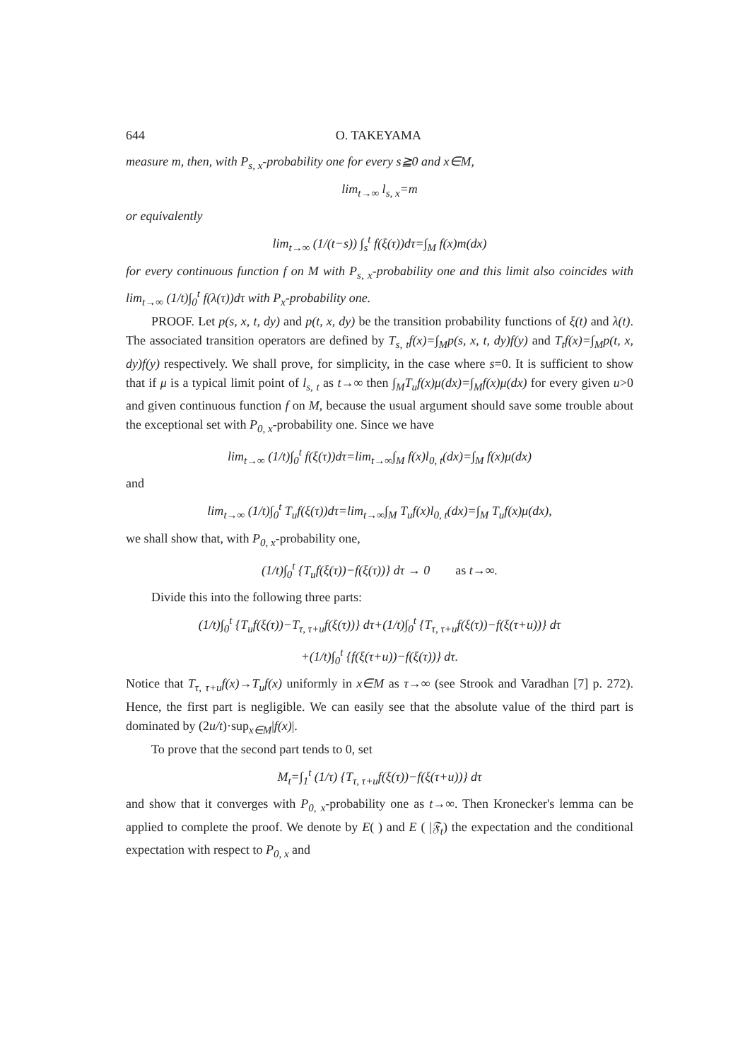644 O. TAKEYAMA
measure m, then, with P<sub>s, x</sub>-probability one for every s≧0 and x∈M,
lim<sub>t→∞</sub> l<sub>s, x</sub>=m
or equivalently
lim<sub>t→∞</sub> (1/(t−s)) ∫<sub>s</sub><sup>t</sup> f(ξ(τ))dτ=∫<sub>M</sub> f(x)m(dx)
for every continuous function f on M with P<sub>s, x</sub>-probability one and this limit also coincides with lim<sub>t→∞</sub> (1/t)∫<sub>0</sub><sup>t</sup> f(λ(τ))dτ with P<sub>x</sub>-probability one.
PROOF. Let p(s, x, t, dy) and p(t, x, dy) be the transition probability functions of ξ(t) and λ(t). The associated transition operators are defined by T<sub>s, t</sub>f(x)=∫<sub>M</sub>p(s, x, t, dy)f(y) and T<sub>t</sub>f(x)=∫<sub>M</sub>p(t, x, dy)f(y) respectively. We shall prove, for simplicity, in the case where s=0. It is sufficient to show that if μ is a typical limit point of l<sub>s, t</sub> as t→∞ then ∫<sub>M</sub>T<sub>u</sub>f(x)μ(dx)=∫<sub>M</sub>f(x)μ(dx) for every given u>0 and given continuous function f on M, because the usual argument should save some trouble about the exceptional set with P<sub>0, x</sub>-probability one. Since we have
lim<sub>t→∞</sub> (1/t)∫<sub>0</sub><sup>t</sup> f(ξ(τ))dτ=lim<sub>t→∞</sub>∫<sub>M</sub> f(x)l<sub>0, t</sub>(dx)=∫<sub>M</sub> f(x)μ(dx)
and
lim<sub>t→∞</sub> (1/t)∫<sub>0</sub><sup>t</sup> T<sub>u</sub>f(ξ(τ))dτ=lim<sub>t→∞</sub>∫<sub>M</sub> T<sub>u</sub>f(x)l<sub>0, t</sub>(dx)=∫<sub>M</sub> T<sub>u</sub>f(x)μ(dx),
we shall show that, with P<sub>0, x</sub>-probability one,
(1/t)∫<sub>0</sub><sup>t</sup> {T<sub>u</sub>f(ξ(τ))−f(ξ(τ))} dτ → 0 as t→∞.
Divide this into the following three parts:
(1/t)∫<sub>0</sub><sup>t</sup> {T<sub>u</sub>f(ξ(τ))−T<sub>τ, τ+u</sub>f(ξ(τ))} dτ+(1/t)∫<sub>0</sub><sup>t</sup> {T<sub>τ, τ+u</sub>f(ξ(τ))−f(ξ(τ+u))} dτ
+(1/t)∫<sub>0</sub><sup>t</sup> {f(ξ(τ+u))−f(ξ(τ))} dτ.
Notice that T<sub>τ, τ+u</sub>f(x)→T<sub>u</sub>f(x) uniformly in x∈M as τ→∞ (see Strook and Varadhan [7] p. 272). Hence, the first part is negligible. We can easily see that the absolute value of the third part is dominated by (2u/t)·sup<sub>x∈M</sub>|f(x)|.
To prove that the second part tends to 0, set
M<sub>t</sub>=∫<sub>1</sub><sup>t</sup> (1/τ) {T<sub>τ, τ+u</sub>f(ξ(τ))−f(ξ(τ+u))} dτ
and show that it converges with P<sub>0, x</sub>-probability one as t→∞. Then Kronecker's lemma can be applied to complete the proof. We denote by E( ) and E ( |𝔉<sub>t</sub>) the expectation and the conditional expectation with respect to P<sub>0, x</sub> and